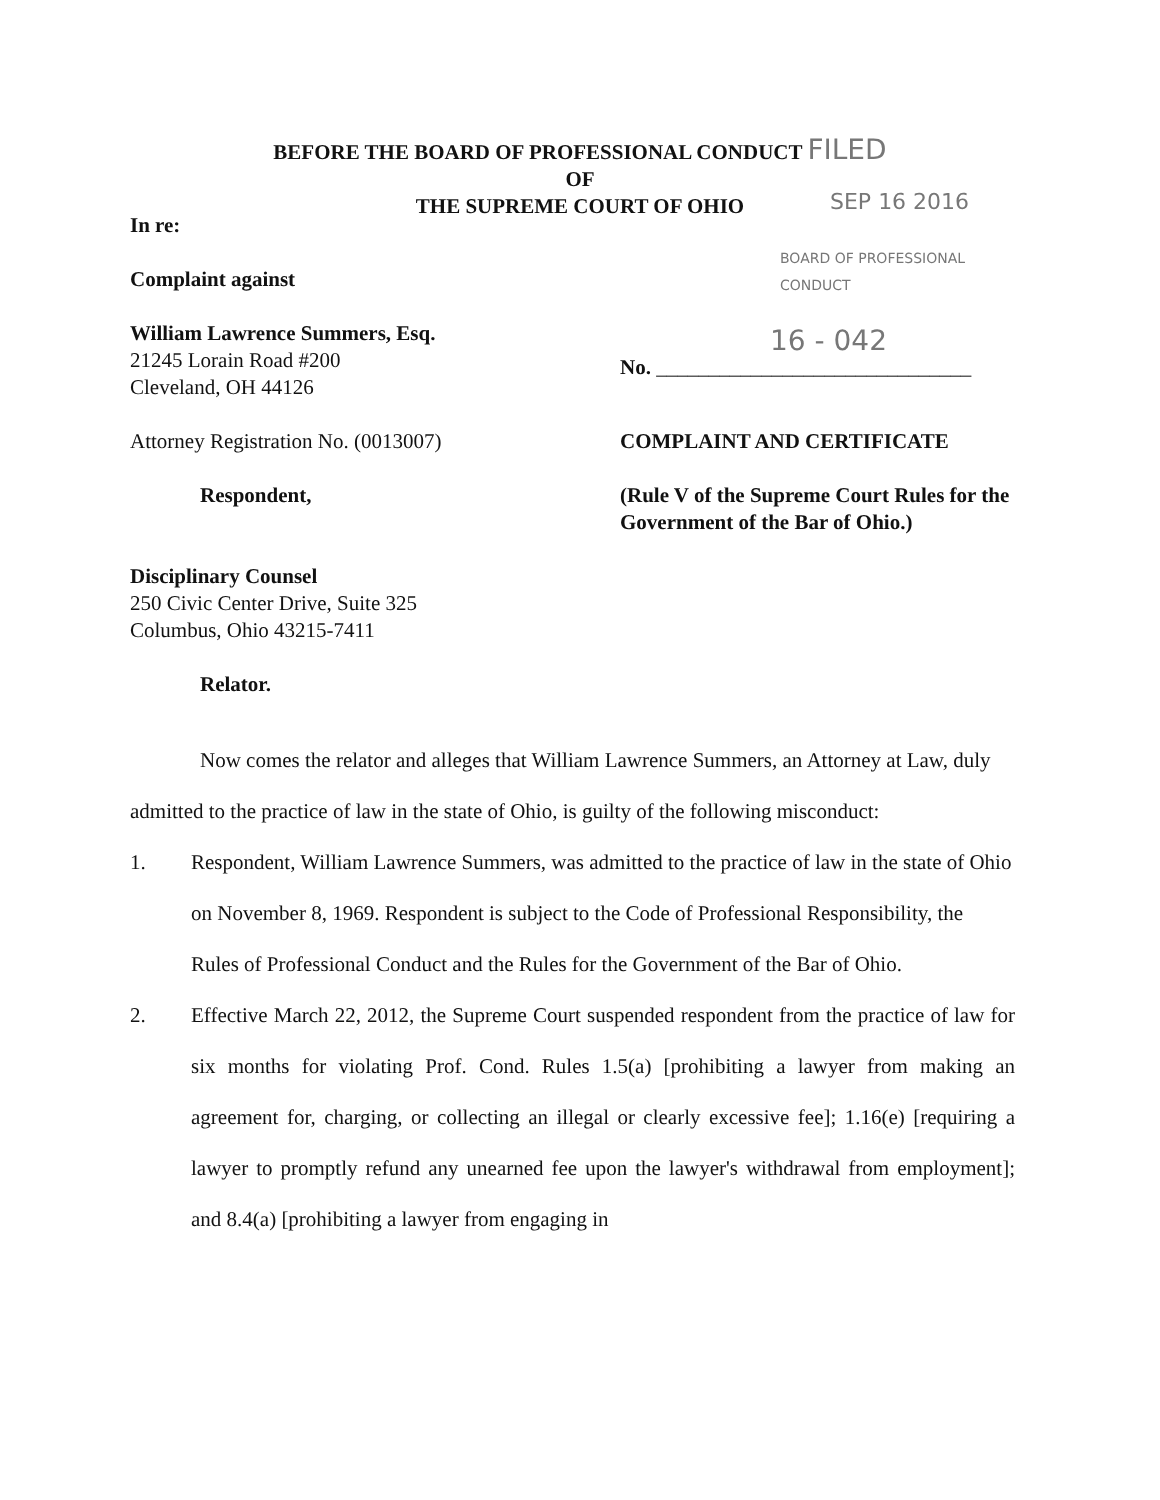BEFORE THE BOARD OF PROFESSIONAL CONDUCT FILED
OF
THE SUPREME COURT OF OHIO
In re:
Complaint against
William Lawrence Summers, Esq.
21245 Lorain Road #200
Cleveland, OH 44126
Attorney Registration No. (0013007)
Respondent,
Disciplinary Counsel
250 Civic Center Drive, Suite 325
Columbus, Ohio 43215-7411
Relator.
SEP 16 2016
BOARD OF PROFESSIONAL CONDUCT
16 - 042
No. ______________________________
COMPLAINT AND CERTIFICATE
(Rule V of the Supreme Court Rules for the Government of the Bar of Ohio.)
Now comes the relator and alleges that William Lawrence Summers, an Attorney at Law, duly admitted to the practice of law in the state of Ohio, is guilty of the following misconduct:
1. Respondent, William Lawrence Summers, was admitted to the practice of law in the state of Ohio on November 8, 1969. Respondent is subject to the Code of Professional Responsibility, the Rules of Professional Conduct and the Rules for the Government of the Bar of Ohio.
2. Effective March 22, 2012, the Supreme Court suspended respondent from the practice of law for six months for violating Prof. Cond. Rules 1.5(a) [prohibiting a lawyer from making an agreement for, charging, or collecting an illegal or clearly excessive fee]; 1.16(e) [requiring a lawyer to promptly refund any unearned fee upon the lawyer's withdrawal from employment]; and 8.4(a) [prohibiting a lawyer from engaging in